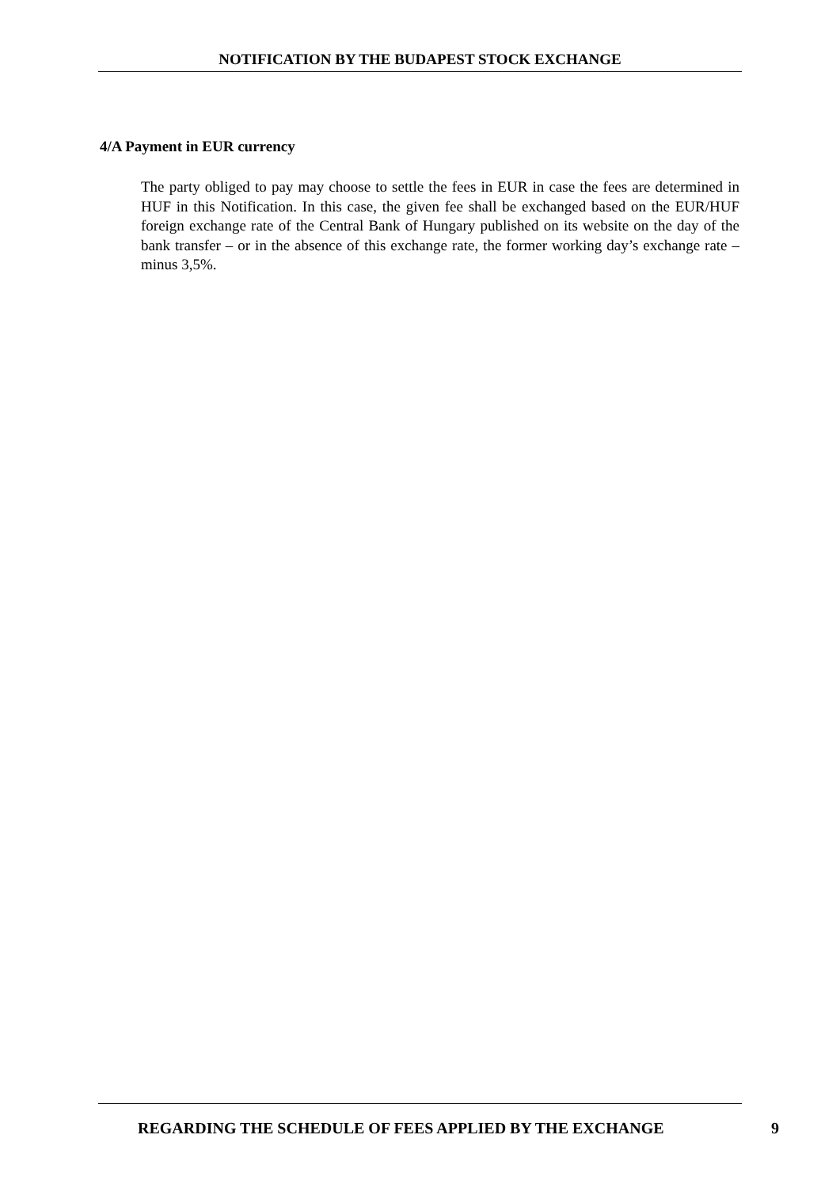NOTIFICATION BY THE BUDAPEST STOCK EXCHANGE
4/A Payment in EUR currency
The party obliged to pay may choose to settle the fees in EUR in case the fees are determined in HUF in this Notification. In this case, the given fee shall be exchanged based on the EUR/HUF foreign exchange rate of the Central Bank of Hungary published on its website on the day of the bank transfer – or in the absence of this exchange rate, the former working day’s exchange rate – minus 3,5%.
REGARDING THE SCHEDULE OF FEES APPLIED BY THE EXCHANGE 9